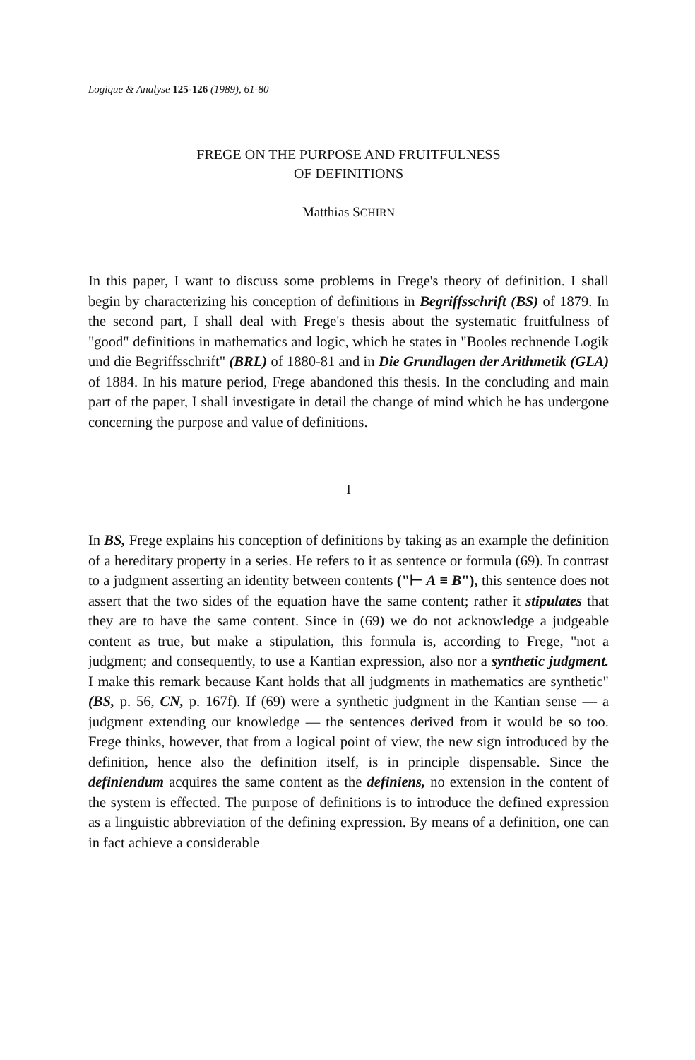Logique & Analyse 125-126 (1989), 61-80
FREGE ON THE PURPOSE AND FRUITFULNESS
OF DEFINITIONS
Matthias SCHIRN
In this paper, I want to discuss some problems in Frege's theory of definition. I shall begin by characterizing his conception of definitions in Begriffsschrift (BS) of 1879. In the second part, I shall deal with Frege's thesis about the systematic fruitfulness of "good" definitions in mathematics and logic, which he states in "Booles rechnende Logik und die Begriffsschrift" (BRL) of 1880-81 and in Die Grundlagen der Arithmetik (GLA) of 1884. In his mature period, Frege abandoned this thesis. In the concluding and main part of the paper, I shall investigate in detail the change of mind which he has undergone concerning the purpose and value of definitions.
I
In BS, Frege explains his conception of definitions by taking as an example the definition of a hereditary property in a series. He refers to it as sentence or formula (69). In contrast to a judgment asserting an identity between contents ("⊢ A ≡ B"), this sentence does not assert that the two sides of the equation have the same content; rather it stipulates that they are to have the same content. Since in (69) we do not acknowledge a judgeable content as true, but make a stipulation, this formula is, according to Frege, "not a judgment; and consequently, to use a Kantian expression, also nor a synthetic judgment. I make this remark because Kant holds that all judgments in mathematics are synthetic" (BS, p. 56, CN, p. 167f). If (69) were a synthetic judgment in the Kantian sense — a judgment extending our knowledge — the sentences derived from it would be so too. Frege thinks, however, that from a logical point of view, the new sign introduced by the definition, hence also the definition itself, is in principle dispensable. Since the definiendum acquires the same content as the definiens, no extension in the content of the system is effected. The purpose of definitions is to introduce the defined expression as a linguistic abbreviation of the defining expression. By means of a definition, one can in fact achieve a considerable